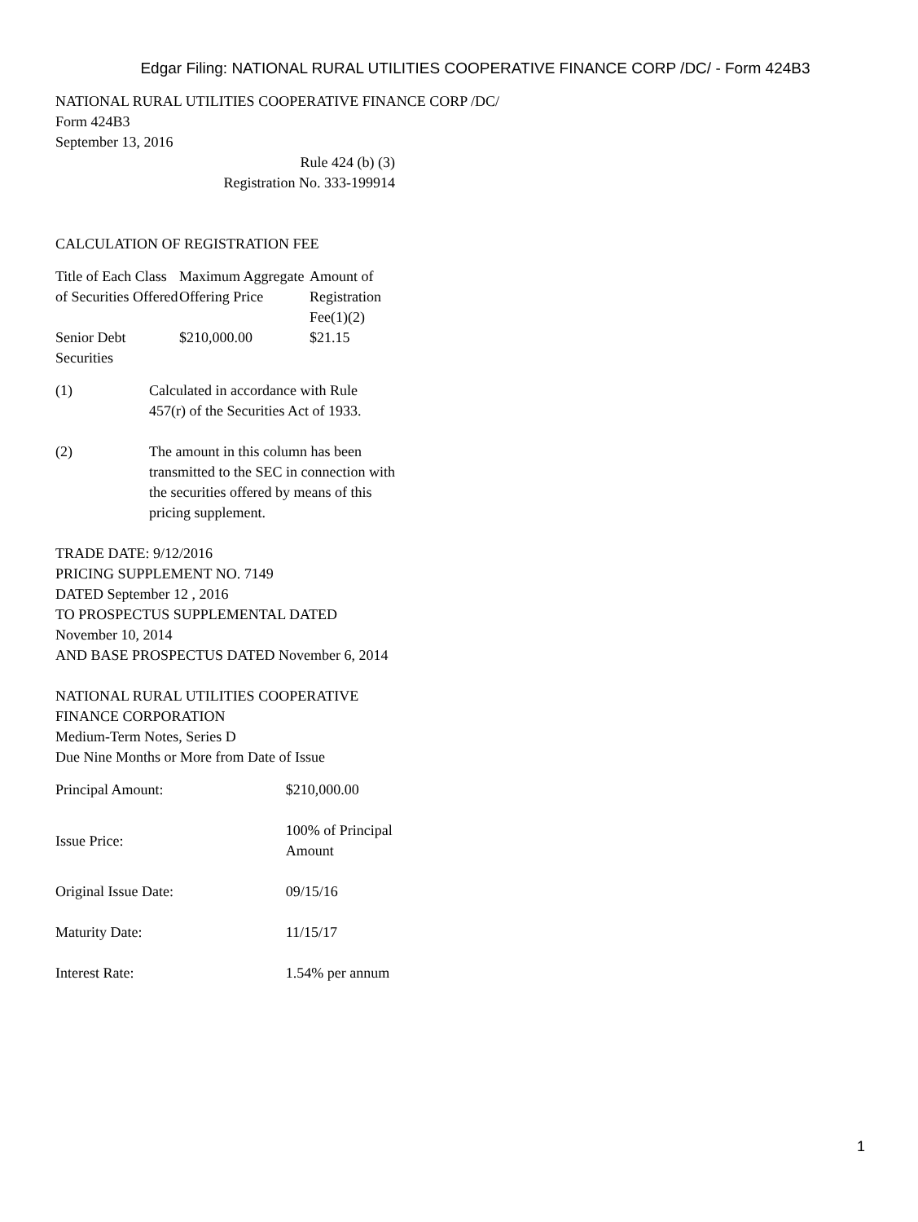Edgar Filing: NATIONAL RURAL UTILITIES COOPERATIVE FINANCE CORP /DC/ - Form 424B3
NATIONAL RURAL UTILITIES COOPERATIVE FINANCE CORP /DC/
Form 424B3
September 13, 2016
Rule 424 (b) (3)
Registration No. 333-199914
CALCULATION OF REGISTRATION FEE
| Title of Each Class of Securities Offered | Maximum Aggregate Offering Price | Amount of Registration Fee(1)(2) |
| --- | --- | --- |
| Senior Debt Securities | $210,000.00 | $21.15 |
| (1) | Calculated in accordance with Rule 457(r) of the Securities Act of 1933. |
| (2) | The amount in this column has been transmitted to the SEC in connection with the securities offered by means of this pricing supplement. |
TRADE DATE: 9/12/2016
PRICING SUPPLEMENT NO. 7149
DATED September 12 , 2016
TO PROSPECTUS SUPPLEMENTAL DATED November 10, 2014
AND BASE PROSPECTUS DATED November 6, 2014
NATIONAL RURAL UTILITIES COOPERATIVE FINANCE CORPORATION
Medium-Term Notes, Series D
Due Nine Months or More from Date of Issue
| Principal Amount: | $210,000.00 |
| Issue Price: | 100% of Principal Amount |
| Original Issue Date: | 09/15/16 |
| Maturity Date: | 11/15/17 |
| Interest Rate: | 1.54% per annum |
1